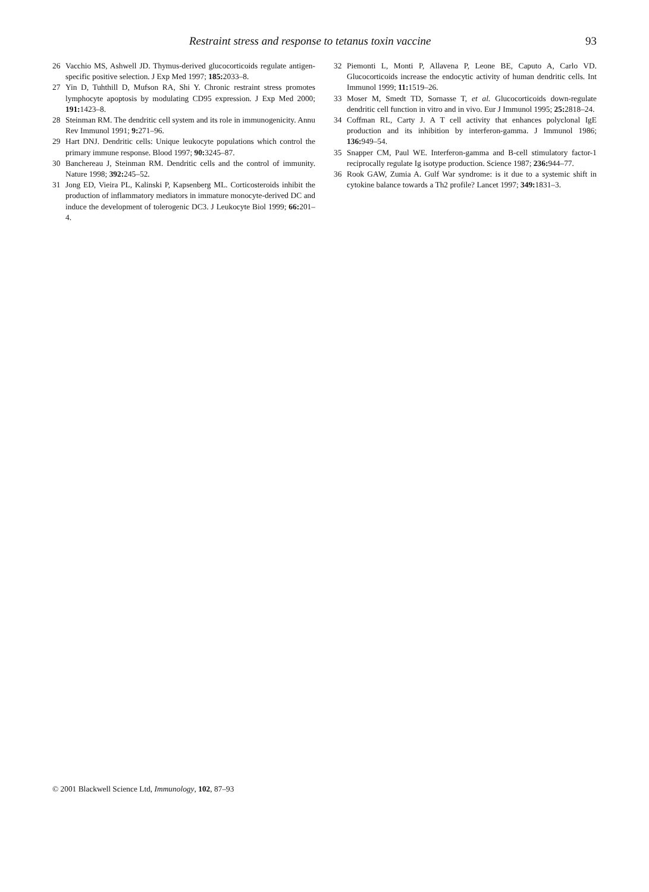Restraint stress and response to tetanus toxin vaccine 93
26 Vacchio MS, Ashwell JD. Thymus-derived glucocorticoids regulate antigen-specific positive selection. J Exp Med 1997; 185: 2033–8.
27 Yin D, Tuhthill D, Mufson RA, Shi Y. Chronic restraint stress promotes lymphocyte apoptosis by modulating CD95 expression. J Exp Med 2000; 191: 1423–8.
28 Steinman RM. The dendritic cell system and its role in immunogenicity. Annu Rev Immunol 1991; 9: 271–96.
29 Hart DNJ. Dendritic cells: Unique leukocyte populations which control the primary immune response. Blood 1997; 90: 3245–87.
30 Banchereau J, Steinman RM. Dendritic cells and the control of immunity. Nature 1998; 392: 245–52.
31 Jong ED, Vieira PL, Kalinski P, Kapsenberg ML. Corticosteroids inhibit the production of inflammatory mediators in immature monocyte-derived DC and induce the development of tolerogenic DC3. J Leukocyte Biol 1999; 66: 201–4.
32 Piemonti L, Monti P, Allavena P, Leone BE, Caputo A, Carlo VD. Glucocorticoids increase the endocytic activity of human dendritic cells. Int Immunol 1999; 11: 1519–26.
33 Moser M, Smedt TD, Sornasse T, et al. Glucocorticoids down-regulate dendritic cell function in vitro and in vivo. Eur J Immunol 1995; 25: 2818–24.
34 Coffman RL, Carty J. A T cell activity that enhances polyclonal IgE production and its inhibition by interferon-gamma. J Immunol 1986; 136: 949–54.
35 Snapper CM, Paul WE. Interferon-gamma and B-cell stimulatory factor-1 reciprocally regulate Ig isotype production. Science 1987; 236: 944–77.
36 Rook GAW, Zumia A. Gulf War syndrome: is it due to a systemic shift in cytokine balance towards a Th2 profile? Lancet 1997; 349: 1831–3.
© 2001 Blackwell Science Ltd, Immunology, 102, 87–93